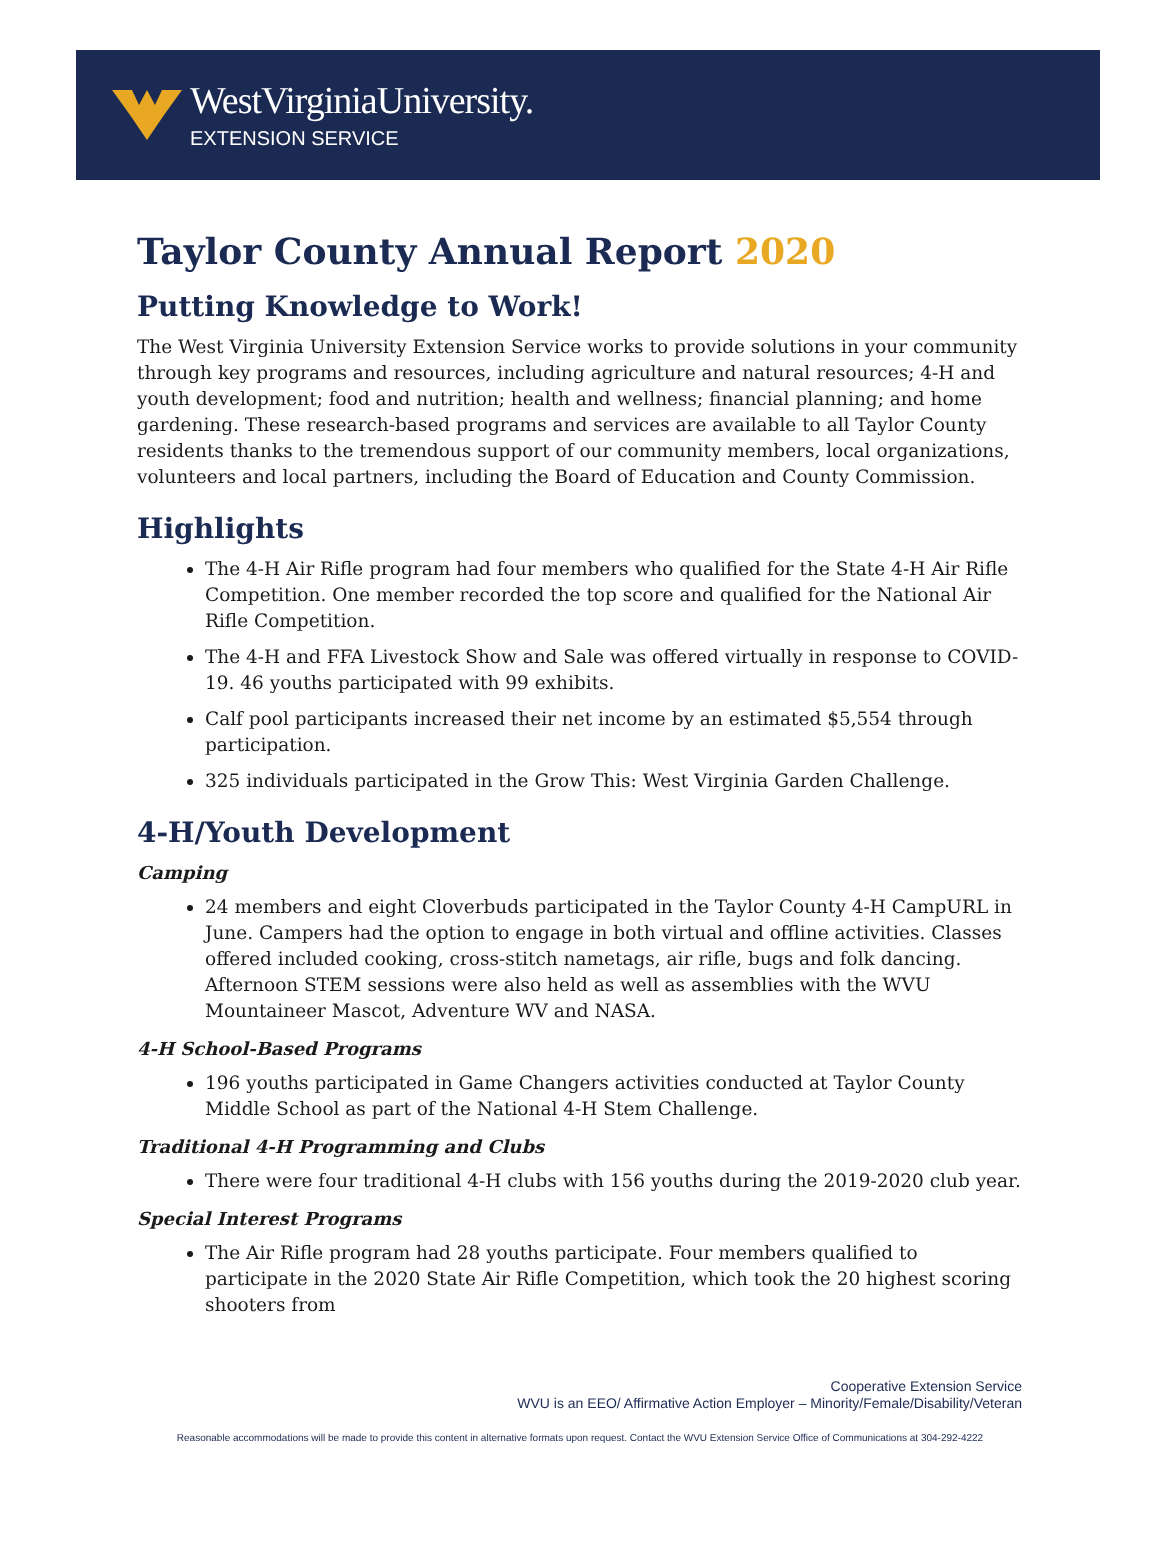WestVirginiaUniversity.
EXTENSION SERVICE
Taylor County Annual Report 2020
Putting Knowledge to Work!
The West Virginia University Extension Service works to provide solutions in your community through key programs and resources, including agriculture and natural resources; 4-H and youth development; food and nutrition; health and wellness; financial planning; and home gardening. These research-based programs and services are available to all Taylor County residents thanks to the tremendous support of our community members, local organizations, volunteers and local partners, including the Board of Education and County Commission.
Highlights
The 4-H Air Rifle program had four members who qualified for the State 4-H Air Rifle Competition. One member recorded the top score and qualified for the National Air Rifle Competition.
The 4-H and FFA Livestock Show and Sale was offered virtually in response to COVID-19. 46 youths participated with 99 exhibits.
Calf pool participants increased their net income by an estimated $5,554 through participation.
325 individuals participated in the Grow This: West Virginia Garden Challenge.
4-H/Youth Development
Camping
24 members and eight Cloverbuds participated in the Taylor County 4-H CampURL in June. Campers had the option to engage in both virtual and offline activities. Classes offered included cooking, cross-stitch nametags, air rifle, bugs and folk dancing. Afternoon STEM sessions were also held as well as assemblies with the WVU Mountaineer Mascot, Adventure WV and NASA.
4-H School-Based Programs
196 youths participated in Game Changers activities conducted at Taylor County Middle School as part of the National 4-H Stem Challenge.
Traditional 4-H Programming and Clubs
There were four traditional 4-H clubs with 156 youths during the 2019-2020 club year.
Special Interest Programs
The Air Rifle program had 28 youths participate. Four members qualified to participate in the 2020 State Air Rifle Competition, which took the 20 highest scoring shooters from
Cooperative Extension Service
WVU is an EEO/ Affirmative Action Employer – Minority/Female/Disability/Veteran
Reasonable accommodations will be made to provide this content in alternative formats upon request. Contact the WVU Extension Service Office of Communications at 304-292-4222